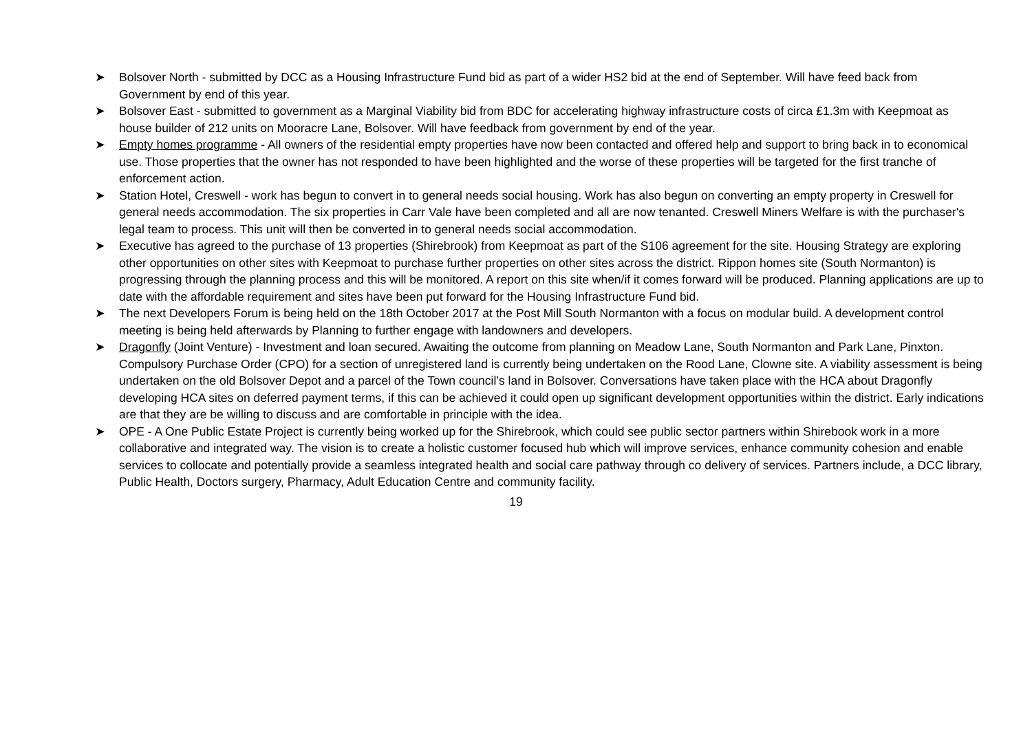➤ Bolsover North - submitted by DCC as a Housing Infrastructure Fund bid as part of a wider HS2 bid at the end of September. Will have feed back from Government by end of this year.
➤ Bolsover East - submitted to government as a Marginal Viability bid from BDC for accelerating highway infrastructure costs of circa £1.3m with Keepmoat as house builder of 212 units on Mooracre Lane, Bolsover. Will have feedback from government by end of the year.
➤ Empty homes programme - All owners of the residential empty properties have now been contacted and offered help and support to bring back in to economical use. Those properties that the owner has not responded to have been highlighted and the worse of these properties will be targeted for the first tranche of enforcement action.
➤ Station Hotel, Creswell - work has begun to convert in to general needs social housing. Work has also begun on converting an empty property in Creswell for general needs accommodation. The six properties in Carr Vale have been completed and all are now tenanted. Creswell Miners Welfare is with the purchaser's legal team to process. This unit will then be converted in to general needs social accommodation.
➤ Executive has agreed to the purchase of 13 properties (Shirebrook) from Keepmoat as part of the S106 agreement for the site. Housing Strategy are exploring other opportunities on other sites with Keepmoat to purchase further properties on other sites across the district. Rippon homes site (South Normanton) is progressing through the planning process and this will be monitored. A report on this site when/if it comes forward will be produced. Planning applications are up to date with the affordable requirement and sites have been put forward for the Housing Infrastructure Fund bid.
➤ The next Developers Forum is being held on the 18th October 2017 at the Post Mill South Normanton with a focus on modular build. A development control meeting is being held afterwards by Planning to further engage with landowners and developers.
➤ Dragonfly (Joint Venture) - Investment and loan secured. Awaiting the outcome from planning on Meadow Lane, South Normanton and Park Lane, Pinxton. Compulsory Purchase Order (CPO) for a section of unregistered land is currently being undertaken on the Rood Lane, Clowne site. A viability assessment is being undertaken on the old Bolsover Depot and a parcel of the Town council’s land in Bolsover. Conversations have taken place with the HCA about Dragonfly developing HCA sites on deferred payment terms, if this can be achieved it could open up significant development opportunities within the district. Early indications are that they are be willing to discuss and are comfortable in principle with the idea.
➤ OPE - A One Public Estate Project is currently being worked up for the Shirebrook, which could see public sector partners within Shirebook work in a more collaborative and integrated way. The vision is to create a holistic customer focused hub which will improve services, enhance community cohesion and enable services to collocate and potentially provide a seamless integrated health and social care pathway through co delivery of services. Partners include, a DCC library, Public Health, Doctors surgery, Pharmacy, Adult Education Centre and community facility.
19